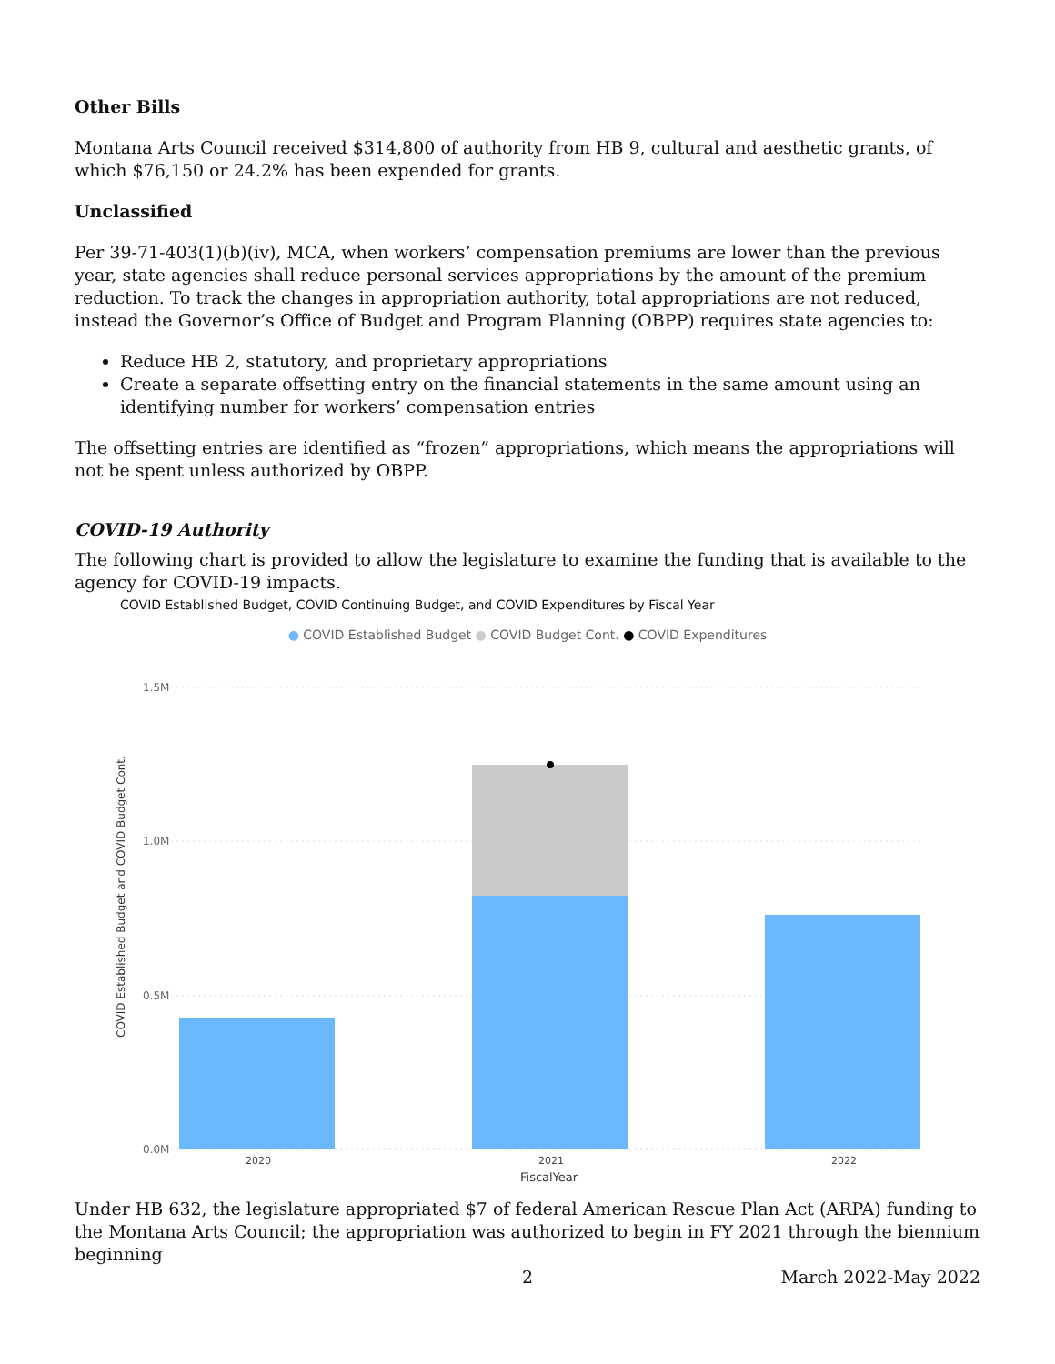Other Bills
Montana Arts Council received $314,800 of authority from HB 9, cultural and aesthetic grants, of which $76,150 or 24.2% has been expended for grants.
Unclassified
Per 39-71-403(1)(b)(iv), MCA, when workers’ compensation premiums are lower than the previous year, state agencies shall reduce personal services appropriations by the amount of the premium reduction. To track the changes in appropriation authority, total appropriations are not reduced, instead the Governor’s Office of Budget and Program Planning (OBPP) requires state agencies to:
Reduce HB 2, statutory, and proprietary appropriations
Create a separate offsetting entry on the financial statements in the same amount using an identifying number for workers’ compensation entries
The offsetting entries are identified as “frozen” appropriations, which means the appropriations will not be spent unless authorized by OBPP.
COVID-19 Authority
The following chart is provided to allow the legislature to examine the funding that is available to the agency for COVID-19 impacts.
COVID Established Budget, COVID Continuing Budget, and COVID Expenditures by Fiscal Year
● COVID Established Budget ● COVID Budget Cont. ● COVID Expenditures
COVID Established Budget and COVID Budget Cont.
1.5M
1.0M
0.5M
0.0M
2020
2021
2022
FiscalYear
Under HB 632, the legislature appropriated $7 of federal American Rescue Plan Act (ARPA) funding to the Montana Arts Council; the appropriation was authorized to begin in FY 2021 through the biennium beginning
2 March 2022-May 2022